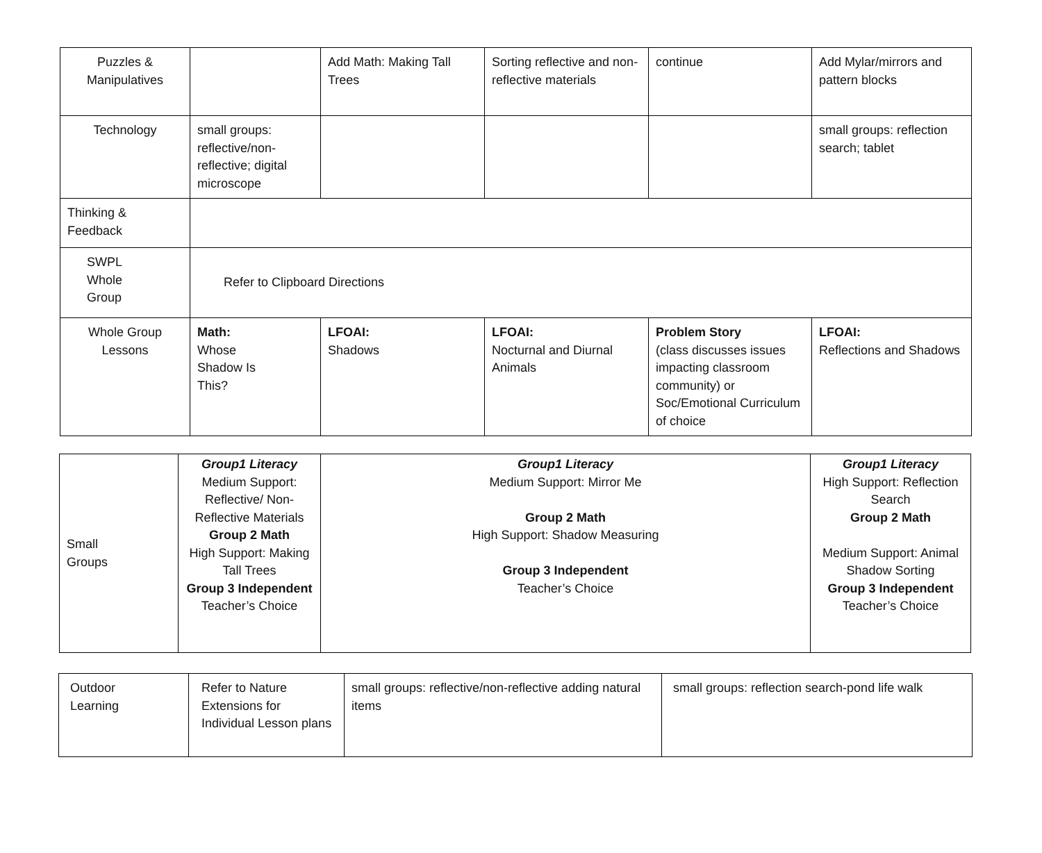| Puzzles & Manipulatives | | Add Math: Making Tall Trees | Sorting reflective and non-reflective materials | continue | Add Mylar/mirrors and pattern blocks |
| Technology | small groups: reflective/non-reflective; digital microscope | | | | small groups: reflection search; tablet |
| Thinking & Feedback | | | | | |
| SWPL Whole Group | Refer to Clipboard Directions | | | | |
| Whole Group Lessons | Math: Whose Shadow Is This? | LFOAI: Shadows | LFOAI: Nocturnal and Diurnal Animals | Problem Story (class discusses issues impacting classroom community) or Soc/Emotional Curriculum of choice | LFOAI: Reflections and Shadows |
| Small Groups | Group1 Literacy Medium Support: Reflective/ Non-Reflective Materials Group 2 Math High Support: Making Tall Trees Group 3 Independent Teacher’s Choice | Group1 Literacy Medium Support: Mirror Me Group 2 Math High Support: Shadow Measuring Group 3 Independent Teacher’s Choice | Group1 Literacy High Support: Reflection Search Group 2 Math Medium Support: Animal Shadow Sorting Group 3 Independent Teacher’s Choice |
| Outdoor Learning | Refer to Nature Extensions for Individual Lesson plans | small groups: reflective/non-reflective adding natural items | small groups: reflection search-pond life walk |